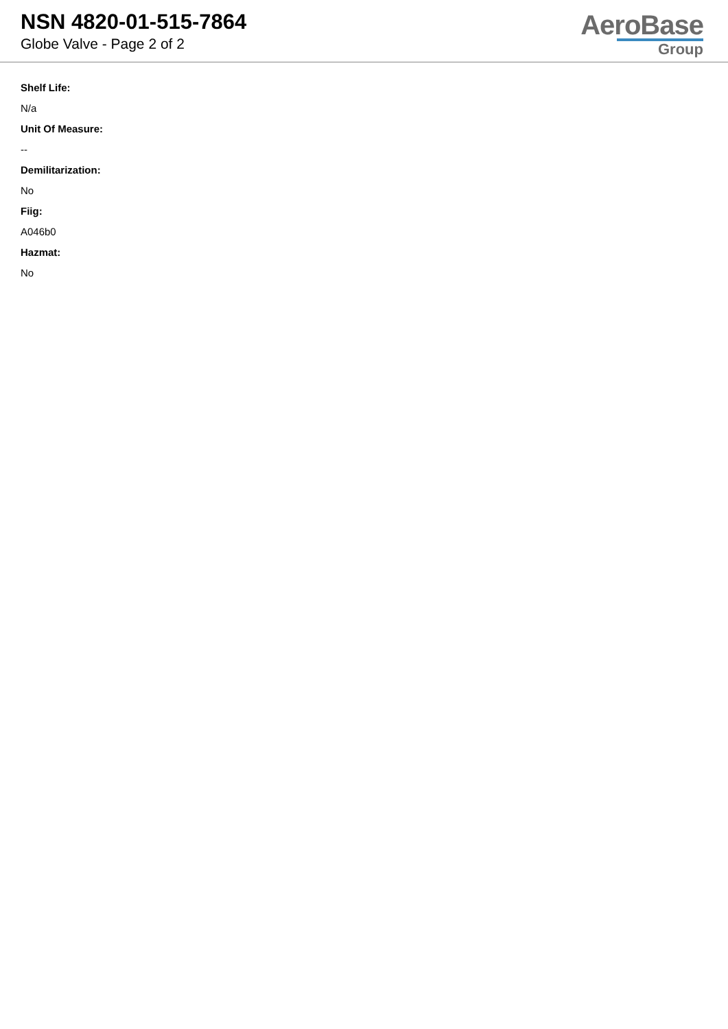NSN 4820-01-515-7864
Globe Valve - Page 2 of 2
AeroBase
Group
Shelf Life:
N/a
Unit Of Measure:
--
Demilitarization:
No
Fiig:
A046b0
Hazmat:
No